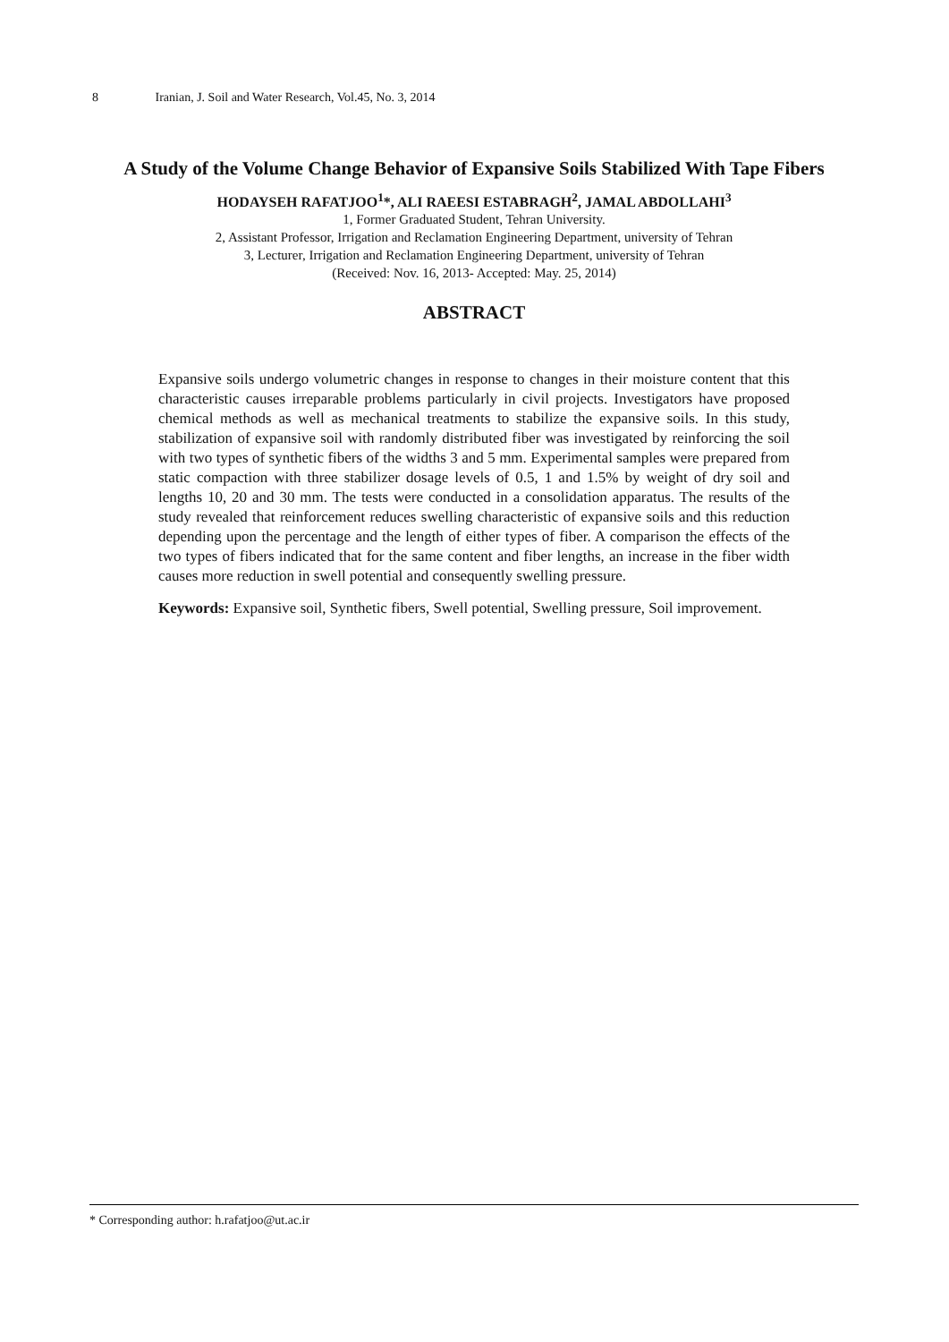8 Iranian, J. Soil and Water Research, Vol.45, No. 3, 2014
A Study of the Volume Change Behavior of Expansive Soils Stabilized With Tape Fibers
HODAYSEH RAFATJOO<sup>1</sup>*, ALI RAEESI ESTABRAGH<sup>2</sup>, JAMAL ABDOLLAHI<sup>3</sup>
1, Former Graduated Student, Tehran University.
2, Assistant Professor, Irrigation and Reclamation Engineering Department, university of Tehran
3, Lecturer, Irrigation and Reclamation Engineering Department, university of Tehran
(Received: Nov. 16, 2013- Accepted: May. 25, 2014)
ABSTRACT
Expansive soils undergo volumetric changes in response to changes in their moisture content that this characteristic causes irreparable problems particularly in civil projects. Investigators have proposed chemical methods as well as mechanical treatments to stabilize the expansive soils. In this study, stabilization of expansive soil with randomly distributed fiber was investigated by reinforcing the soil with two types of synthetic fibers of the widths 3 and 5 mm. Experimental samples were prepared from static compaction with three stabilizer dosage levels of 0.5, 1 and 1.5% by weight of dry soil and lengths 10, 20 and 30 mm. The tests were conducted in a consolidation apparatus. The results of the study revealed that reinforcement reduces swelling characteristic of expansive soils and this reduction depending upon the percentage and the length of either types of fiber. A comparison the effects of the two types of fibers indicated that for the same content and fiber lengths, an increase in the fiber width causes more reduction in swell potential and consequently swelling pressure.
Keywords: Expansive soil, Synthetic fibers, Swell potential, Swelling pressure, Soil improvement.
* Corresponding author: h.rafatjoo@ut.ac.ir